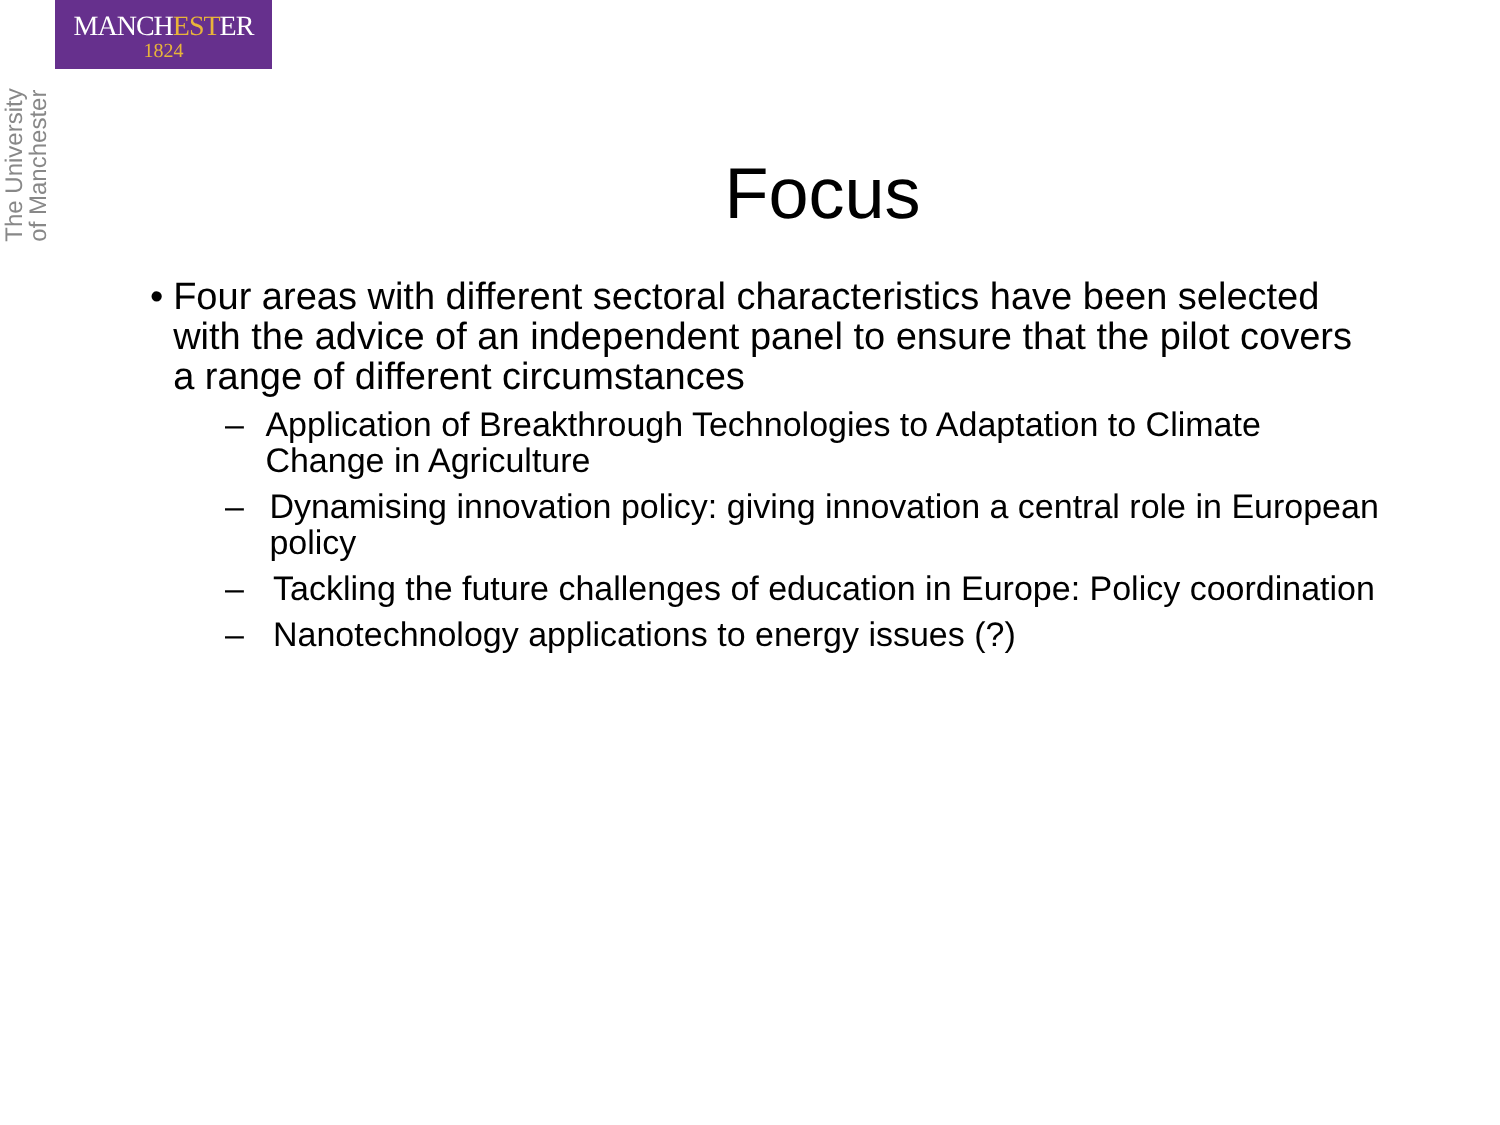MANCHESTER
1824
The University
of Manchester
Focus
• Four areas with different sectoral characteristics have been selected with the advice of an independent panel to ensure that the pilot covers a range of different circumstances
– Application of Breakthrough Technologies to Adaptation to Climate Change in Agriculture
– Dynamising innovation policy: giving innovation a central role in European policy
– Tackling the future challenges of education in Europe: Policy coordination
– Nanotechnology applications to energy issues (?)